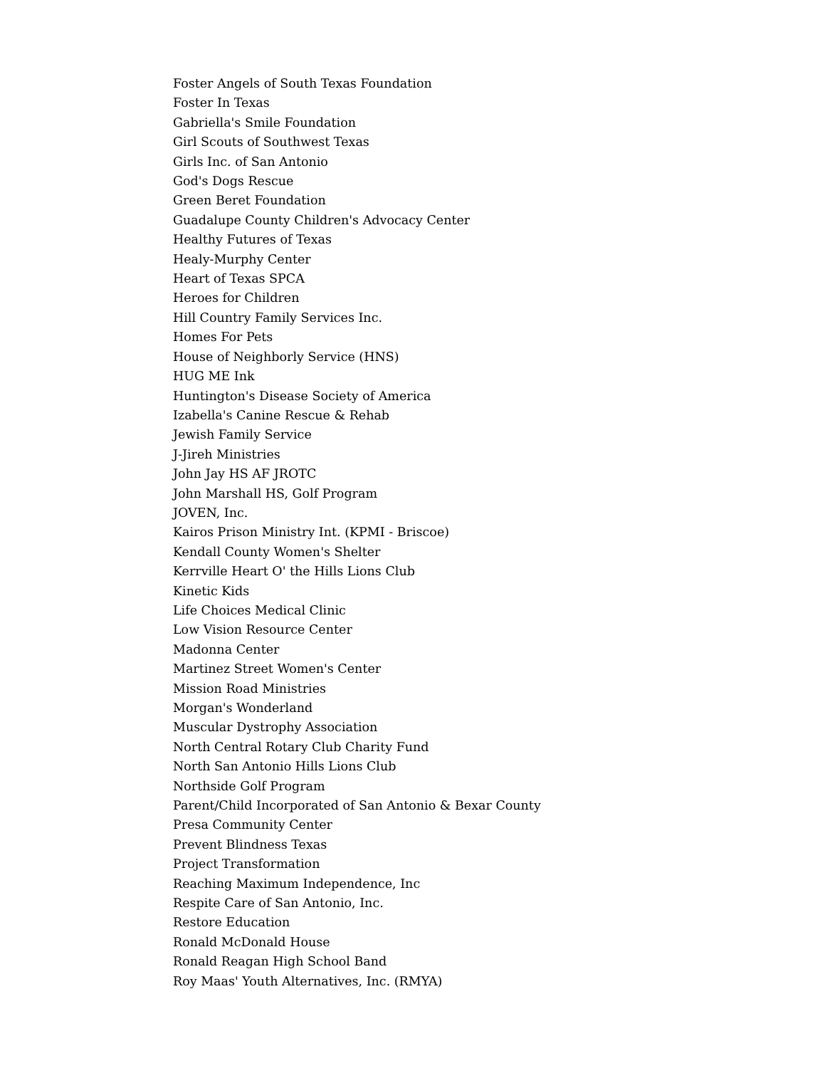Foster Angels of South Texas Foundation
Foster In Texas
Gabriella's Smile Foundation
Girl Scouts of Southwest Texas
Girls Inc. of San Antonio
God's Dogs Rescue
Green Beret Foundation
Guadalupe County Children's Advocacy Center
Healthy Futures of Texas
Healy-Murphy Center
Heart of Texas SPCA
Heroes for Children
Hill Country Family Services Inc.
Homes For Pets
House of Neighborly Service (HNS)
HUG ME Ink
Huntington's Disease Society of America
Izabella's Canine Rescue & Rehab
Jewish Family Service
J-Jireh Ministries
John Jay HS AF JROTC
John Marshall HS, Golf Program
JOVEN, Inc.
Kairos Prison Ministry Int. (KPMI - Briscoe)
Kendall County Women's Shelter
Kerrville Heart O' the Hills Lions Club
Kinetic Kids
Life Choices Medical Clinic
Low Vision Resource Center
Madonna Center
Martinez Street Women's Center
Mission Road Ministries
Morgan's Wonderland
Muscular Dystrophy Association
North Central Rotary Club Charity Fund
North San Antonio Hills Lions Club
Northside Golf Program
Parent/Child Incorporated of San Antonio & Bexar County
Presa Community Center
Prevent Blindness Texas
Project Transformation
Reaching Maximum Independence, Inc
Respite Care of San Antonio, Inc.
Restore Education
Ronald McDonald House
Ronald Reagan High School Band
Roy Maas' Youth Alternatives, Inc. (RMYA)